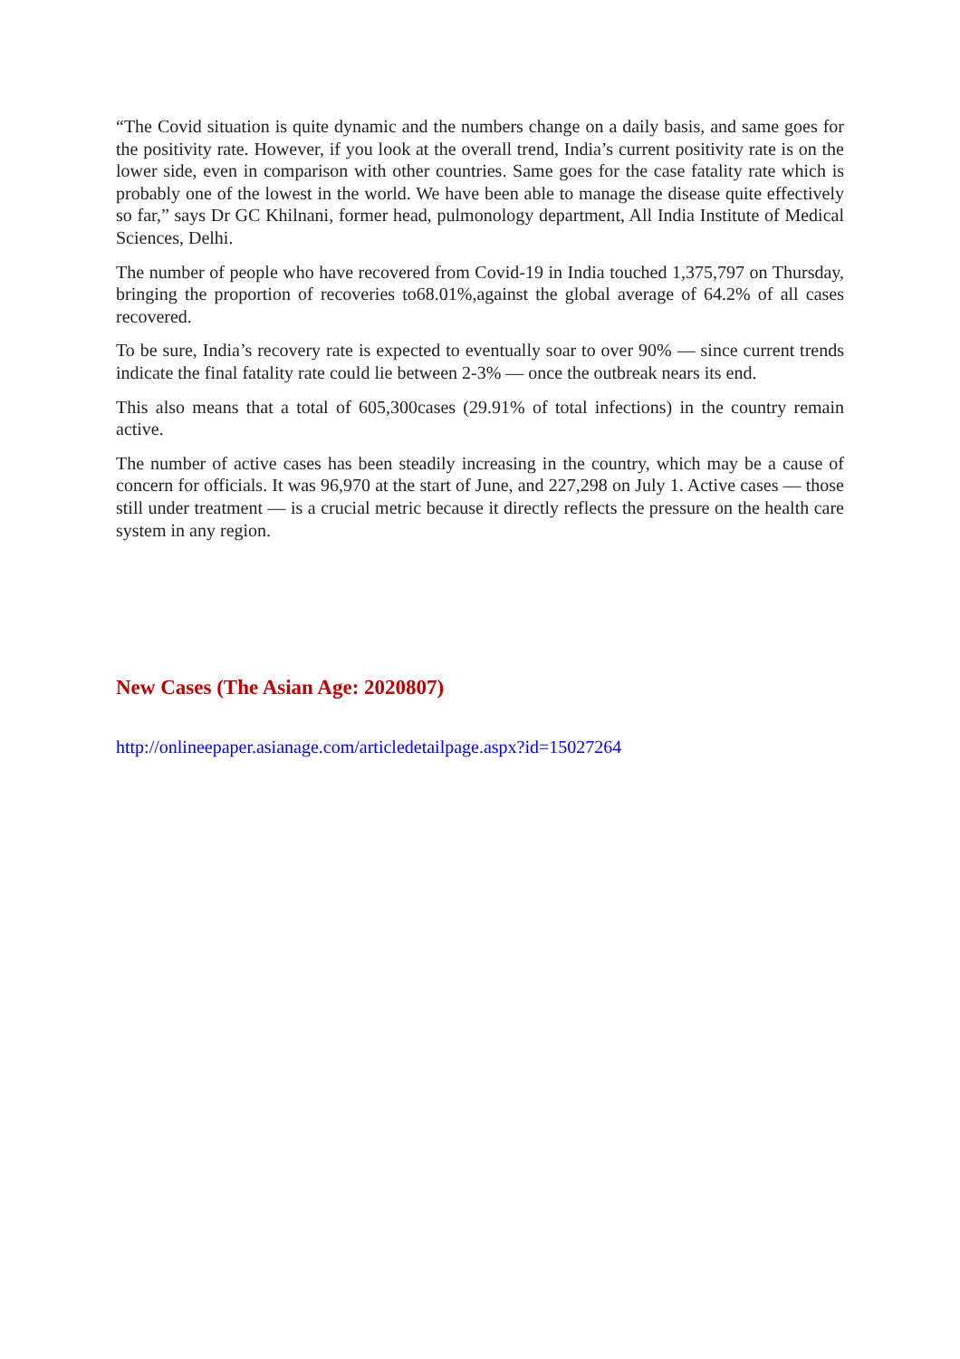“The Covid situation is quite dynamic and the numbers change on a daily basis, and same goes for the positivity rate. However, if you look at the overall trend, India’s current positivity rate is on the lower side, even in comparison with other countries. Same goes for the case fatality rate which is probably one of the lowest in the world. We have been able to manage the disease quite effectively so far,” says Dr GC Khilnani, former head, pulmonology department, All India Institute of Medical Sciences, Delhi.
The number of people who have recovered from Covid-19 in India touched 1,375,797 on Thursday, bringing the proportion of recoveries to68.01%,against the global average of 64.2% of all cases recovered.
To be sure, India’s recovery rate is expected to eventually soar to over 90% — since current trends indicate the final fatality rate could lie between 2-3% — once the outbreak nears its end.
This also means that a total of 605,300cases (29.91% of total infections) in the country remain active.
The number of active cases has been steadily increasing in the country, which may be a cause of concern for officials. It was 96,970 at the start of June, and 227,298 on July 1. Active cases — those still under treatment — is a crucial metric because it directly reflects the pressure on the health care system in any region.
New Cases (The Asian Age: 2020807)
http://onlineepaper.asianage.com/articledetailpage.aspx?id=15027264